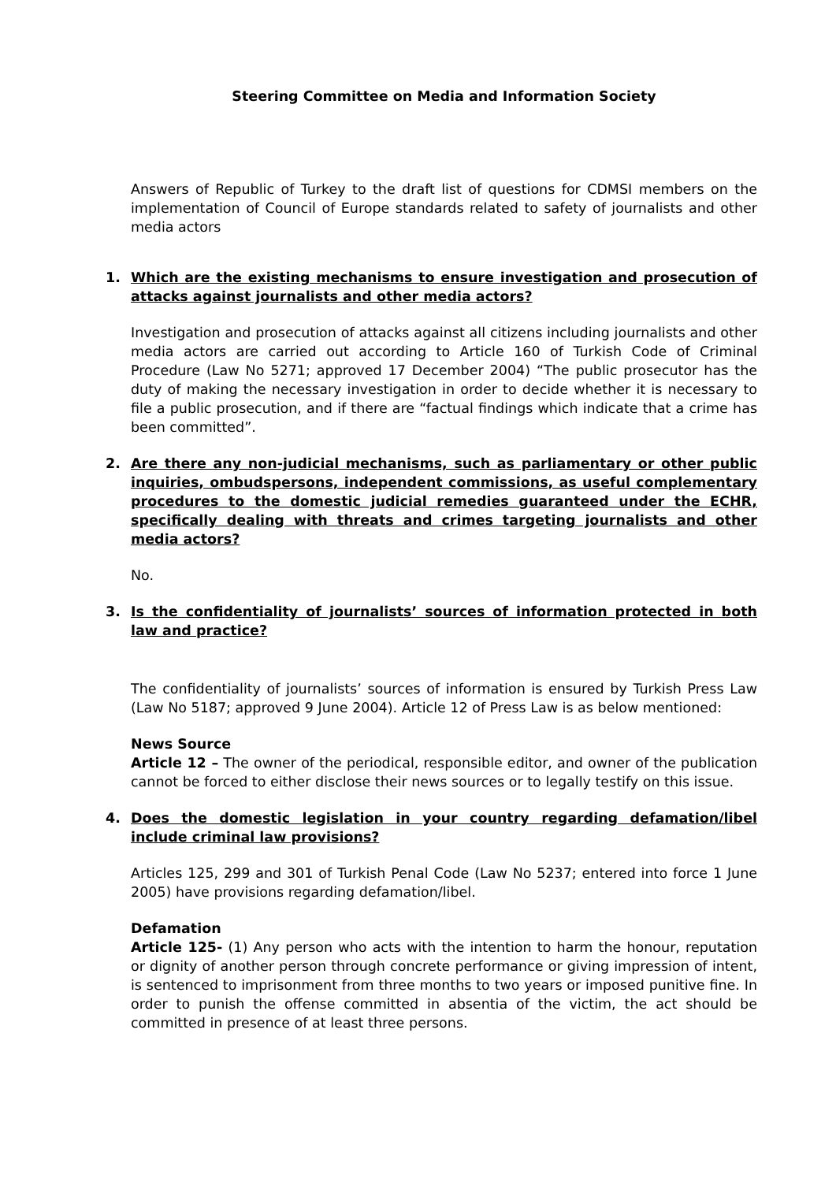Steering Committee on Media and Information Society
Answers of Republic of Turkey to the draft list of questions for CDMSI members on the implementation of Council of Europe standards related to safety of journalists and other media actors
1. Which are the existing mechanisms to ensure investigation and prosecution of attacks against journalists and other media actors?
Investigation and prosecution of attacks against all citizens including journalists and other media actors are carried out according to Article 160 of Turkish Code of Criminal Procedure (Law No 5271; approved 17 December 2004) “The public prosecutor has the duty of making the necessary investigation in order to decide whether it is necessary to file a public prosecution, and if there are “factual findings which indicate that a crime has been committed”.
2. Are there any non-judicial mechanisms, such as parliamentary or other public inquiries, ombudspersons, independent commissions, as useful complementary procedures to the domestic judicial remedies guaranteed under the ECHR, specifically dealing with threats and crimes targeting journalists and other media actors?
No.
3. Is the confidentiality of journalists’ sources of information protected in both law and practice?
The confidentiality of journalists’ sources of information is ensured by Turkish Press Law (Law No 5187; approved 9 June 2004). Article 12 of Press Law is as below mentioned:
News Source
Article 12 – The owner of the periodical, responsible editor, and owner of the publication cannot be forced to either disclose their news sources or to legally testify on this issue.
4. Does the domestic legislation in your country regarding defamation/libel include criminal law provisions?
Articles 125, 299 and 301 of Turkish Penal Code (Law No 5237; entered into force 1 June 2005) have provisions regarding defamation/libel.
Defamation
Article 125- (1) Any person who acts with the intention to harm the honour, reputation or dignity of another person through concrete performance or giving impression of intent, is sentenced to imprisonment from three months to two years or imposed punitive fine. In order to punish the offense committed in absentia of the victim, the act should be committed in presence of at least three persons.